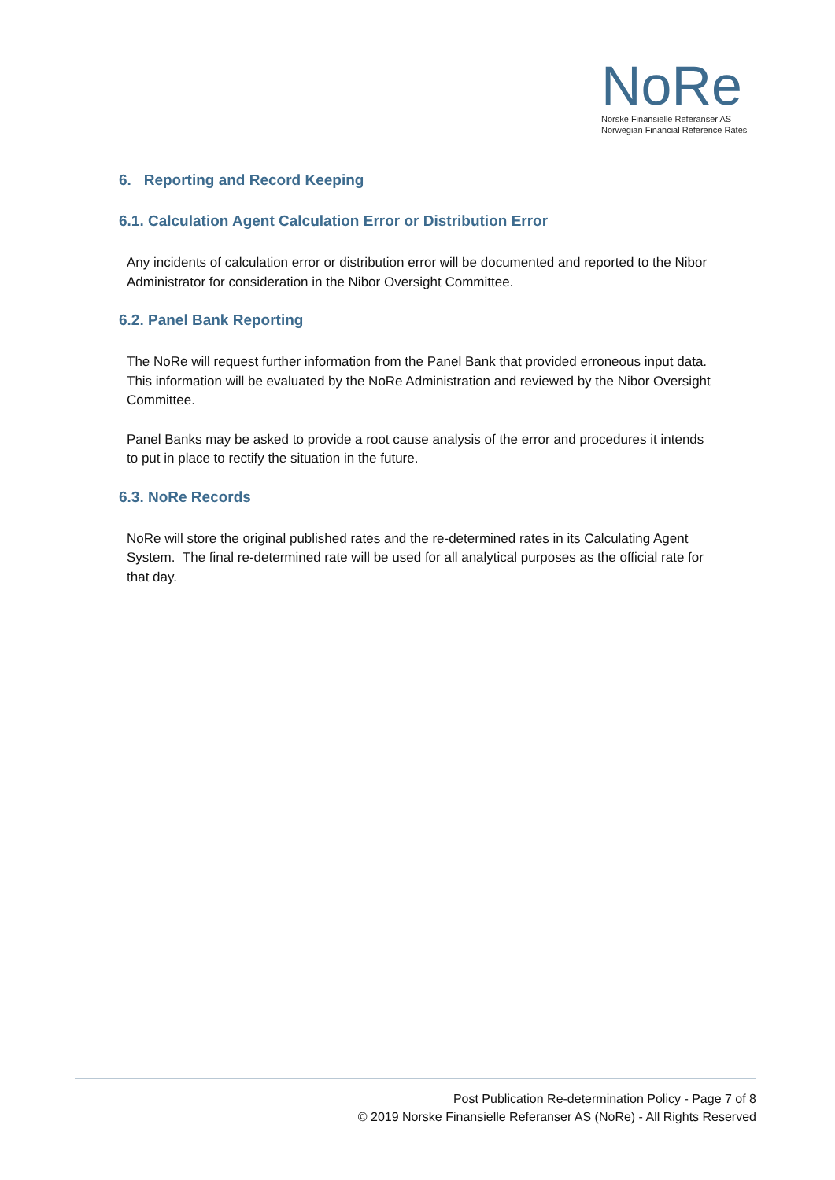NoRe
Norske Finansielle Referanser AS
Norwegian Financial Reference Rates
6. Reporting and Record Keeping
6.1. Calculation Agent Calculation Error or Distribution Error
Any incidents of calculation error or distribution error will be documented and reported to the Nibor Administrator for consideration in the Nibor Oversight Committee.
6.2. Panel Bank Reporting
The NoRe will request further information from the Panel Bank that provided erroneous input data. This information will be evaluated by the NoRe Administration and reviewed by the Nibor Oversight Committee.
Panel Banks may be asked to provide a root cause analysis of the error and procedures it intends to put in place to rectify the situation in the future.
6.3. NoRe Records
NoRe will store the original published rates and the re-determined rates in its Calculating Agent System. The final re-determined rate will be used for all analytical purposes as the official rate for that day.
Post Publication Re-determination Policy - Page 7 of 8
© 2019 Norske Finansielle Referanser AS (NoRe) - All Rights Reserved